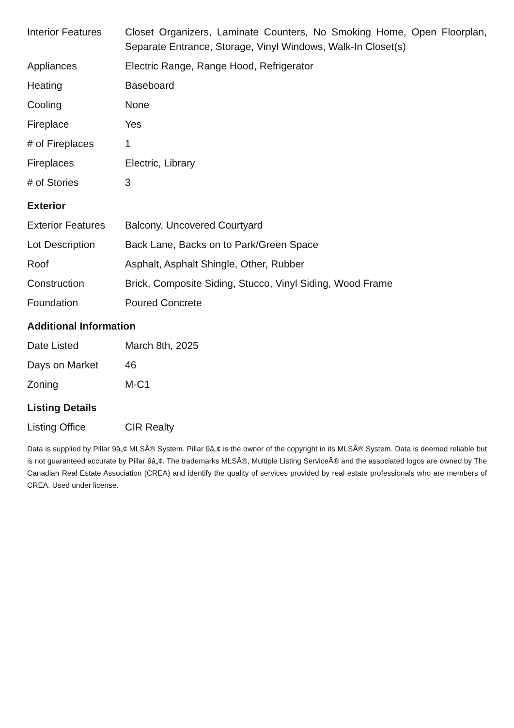| Interior Features | Closet Organizers, Laminate Counters, No Smoking Home, Open Floorplan, Separate Entrance, Storage, Vinyl Windows, Walk-In Closet(s) |
| Appliances | Electric Range, Range Hood, Refrigerator |
| Heating | Baseboard |
| Cooling | None |
| Fireplace | Yes |
| # of Fireplaces | 1 |
| Fireplaces | Electric, Library |
| # of Stories | 3 |
Exterior
| Exterior Features | Balcony, Uncovered Courtyard |
| Lot Description | Back Lane, Backs on to Park/Green Space |
| Roof | Asphalt, Asphalt Shingle, Other, Rubber |
| Construction | Brick, Composite Siding, Stucco, Vinyl Siding, Wood Frame |
| Foundation | Poured Concrete |
Additional Information
| Date Listed | March 8th, 2025 |
| Days on Market | 46 |
| Zoning | M-C1 |
Listing Details
| Listing Office | CIR Realty |
Data is supplied by Pillar 9â„¢ MLSÂ® System. Pillar 9â„¢ is the owner of the copyright in its MLSÂ® System. Data is deemed reliable but is not guaranteed accurate by Pillar 9â„¢. The trademarks MLSÂ®, Multiple Listing ServiceÂ® and the associated logos are owned by The Canadian Real Estate Association (CREA) and identify the quality of services provided by real estate professionals who are members of CREA. Used under license.